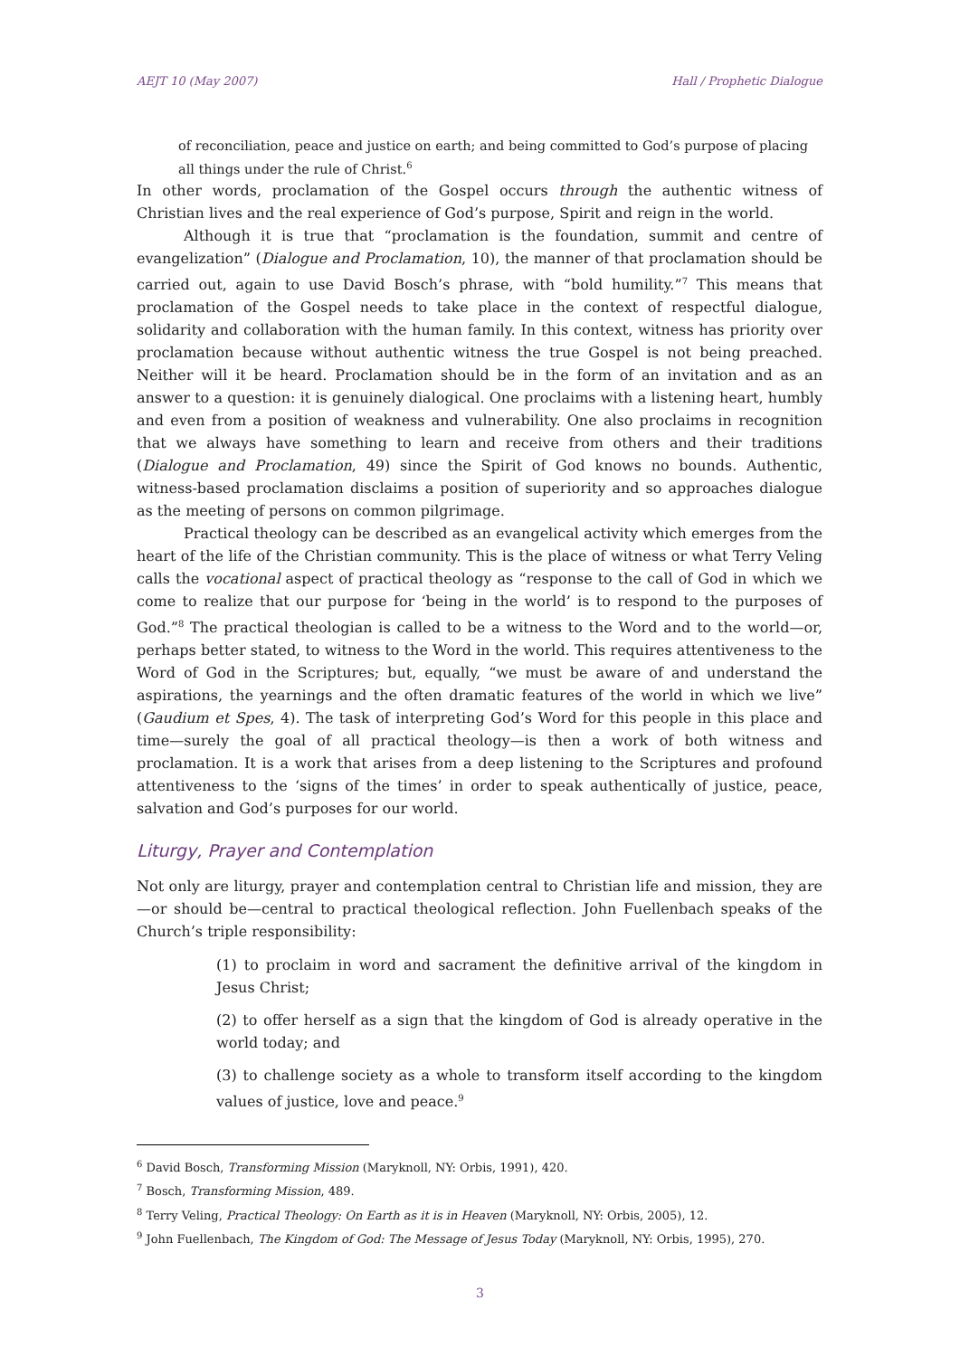AEJT 10 (May 2007) Hall / Prophetic Dialogue
of reconciliation, peace and justice on earth; and being committed to God’s purpose of placing all things under the rule of Christ.<sup>6</sup>
In other words, proclamation of the Gospel occurs through the authentic witness of Christian lives and the real experience of God’s purpose, Spirit and reign in the world.
Although it is true that “proclamation is the foundation, summit and centre of evangelization” (Dialogue and Proclamation, 10), the manner of that proclamation should be carried out, again to use David Bosch’s phrase, with “bold humility.”<sup>7</sup> This means that proclamation of the Gospel needs to take place in the context of respectful dialogue, solidarity and collaboration with the human family. In this context, witness has priority over proclamation because without authentic witness the true Gospel is not being preached. Neither will it be heard. Proclamation should be in the form of an invitation and as an answer to a question: it is genuinely dialogical. One proclaims with a listening heart, humbly and even from a position of weakness and vulnerability. One also proclaims in recognition that we always have something to learn and receive from others and their traditions (Dialogue and Proclamation, 49) since the Spirit of God knows no bounds. Authentic, witness-based proclamation disclaims a position of superiority and so approaches dialogue as the meeting of persons on common pilgrimage.
Practical theology can be described as an evangelical activity which emerges from the heart of the life of the Christian community. This is the place of witness or what Terry Veling calls the vocational aspect of practical theology as “response to the call of God in which we come to realize that our purpose for ‘being in the world’ is to respond to the purposes of God.”<sup>8</sup> The practical theologian is called to be a witness to the Word and to the world—or, perhaps better stated, to witness to the Word in the world. This requires attentiveness to the Word of God in the Scriptures; but, equally, “we must be aware of and understand the aspirations, the yearnings and the often dramatic features of the world in which we live” (Gaudium et Spes, 4). The task of interpreting God’s Word for this people in this place and time—surely the goal of all practical theology—is then a work of both witness and proclamation. It is a work that arises from a deep listening to the Scriptures and profound attentiveness to the ‘signs of the times’ in order to speak authentically of justice, peace, salvation and God’s purposes for our world.
Liturgy, Prayer and Contemplation
Not only are liturgy, prayer and contemplation central to Christian life and mission, they are—or should be—central to practical theological reflection. John Fuellenbach speaks of the Church’s triple responsibility:
(1) to proclaim in word and sacrament the definitive arrival of the kingdom in Jesus Christ;
(2) to offer herself as a sign that the kingdom of God is already operative in the world today; and
(3) to challenge society as a whole to transform itself according to the kingdom values of justice, love and peace.<sup>9</sup>
<sup>6</sup> David Bosch, Transforming Mission (Maryknoll, NY: Orbis, 1991), 420.
<sup>7</sup> Bosch, Transforming Mission, 489.
<sup>8</sup> Terry Veling, Practical Theology: On Earth as it is in Heaven (Maryknoll, NY: Orbis, 2005), 12.
<sup>9</sup> John Fuellenbach, The Kingdom of God: The Message of Jesus Today (Maryknoll, NY: Orbis, 1995), 270.
3